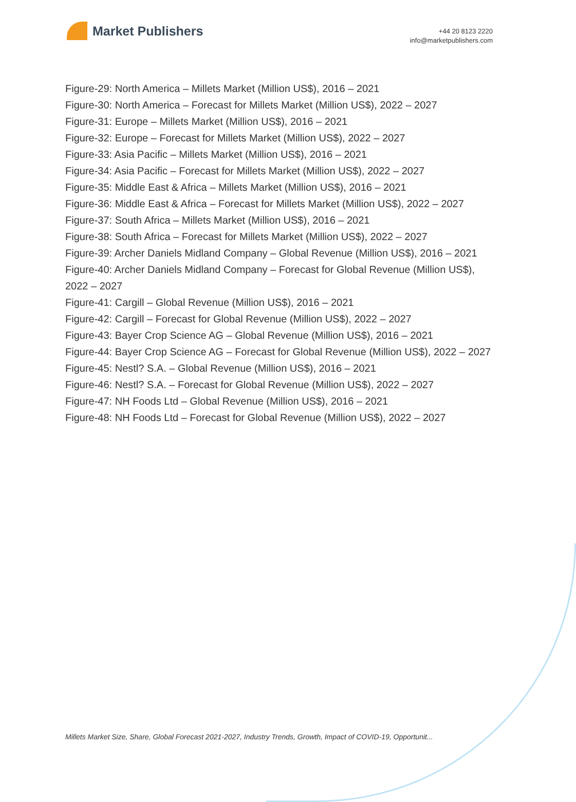Market Publishers
+44 20 8123 2220
info@marketpublishers.com
Figure-29: North America – Millets Market (Million US$), 2016 – 2021
Figure-30: North America – Forecast for Millets Market (Million US$), 2022 – 2027
Figure-31: Europe – Millets Market (Million US$), 2016 – 2021
Figure-32: Europe – Forecast for Millets Market (Million US$), 2022 – 2027
Figure-33: Asia Pacific – Millets Market (Million US$), 2016 – 2021
Figure-34: Asia Pacific – Forecast for Millets Market (Million US$), 2022 – 2027
Figure-35: Middle East & Africa – Millets Market (Million US$), 2016 – 2021
Figure-36: Middle East & Africa – Forecast for Millets Market (Million US$), 2022 – 2027
Figure-37: South Africa – Millets Market (Million US$), 2016 – 2021
Figure-38: South Africa – Forecast for Millets Market (Million US$), 2022 – 2027
Figure-39: Archer Daniels Midland Company – Global Revenue (Million US$), 2016 – 2021
Figure-40: Archer Daniels Midland Company – Forecast for Global Revenue (Million US$), 2022 – 2027
Figure-41: Cargill – Global Revenue (Million US$), 2016 – 2021
Figure-42: Cargill – Forecast for Global Revenue (Million US$), 2022 – 2027
Figure-43: Bayer Crop Science AG – Global Revenue (Million US$), 2016 – 2021
Figure-44: Bayer Crop Science AG – Forecast for Global Revenue (Million US$), 2022 – 2027
Figure-45: Nestl? S.A. – Global Revenue (Million US$), 2016 – 2021
Figure-46: Nestl? S.A. – Forecast for Global Revenue (Million US$), 2022 – 2027
Figure-47: NH Foods Ltd – Global Revenue (Million US$), 2016 – 2021
Figure-48: NH Foods Ltd – Forecast for Global Revenue (Million US$), 2022 – 2027
Millets Market Size, Share, Global Forecast 2021-2027, Industry Trends, Growth, Impact of COVID-19, Opportunit...